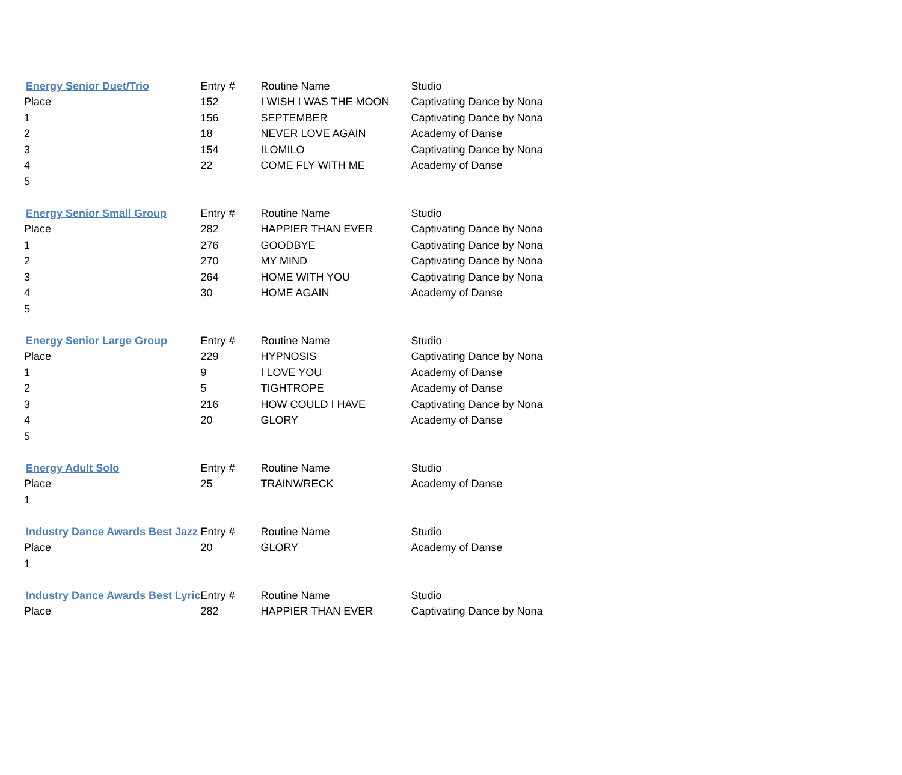| Energy Senior Duet/Trio | Entry # | Routine Name | Studio |
| --- | --- | --- | --- |
| Place | 152 | I WISH I WAS THE MOON | Captivating Dance by Nona |
| 1 | 156 | SEPTEMBER | Captivating Dance by Nona |
| 2 | 18 | NEVER LOVE AGAIN | Academy of Danse |
| 3 | 154 | ILOMILO | Captivating Dance by Nona |
| 4 | 22 | COME FLY WITH ME | Academy of Danse |
| 5 | | | |
| Energy Senior Small Group | Entry # | Routine Name | Studio |
| Place | 282 | HAPPIER THAN EVER | Captivating Dance by Nona |
| 1 | 276 | GOODBYE | Captivating Dance by Nona |
| 2 | 270 | MY MIND | Captivating Dance by Nona |
| 3 | 264 | HOME WITH YOU | Captivating Dance by Nona |
| 4 | 30 | HOME AGAIN | Academy of Danse |
| 5 | | | |
| Energy Senior Large Group | Entry # | Routine Name | Studio |
| Place | 229 | HYPNOSIS | Captivating Dance by Nona |
| 1 | 9 | I LOVE YOU | Academy of Danse |
| 2 | 5 | TIGHTROPE | Academy of Danse |
| 3 | 216 | HOW COULD I HAVE | Captivating Dance by Nona |
| 4 | 20 | GLORY | Academy of Danse |
| 5 | | | |
| Energy Adult Solo | Entry # | Routine Name | Studio |
| Place | 25 | TRAINWRECK | Academy of Danse |
| 1 | | | |
| Industry Dance Awards Best Jazz | Entry # | Routine Name | Studio |
| Place | 20 | GLORY | Academy of Danse |
| 1 | | | |
| Industry Dance Awards Best Lyric | Entry # | Routine Name | Studio |
| Place | 282 | HAPPIER THAN EVER | Captivating Dance by Nona |